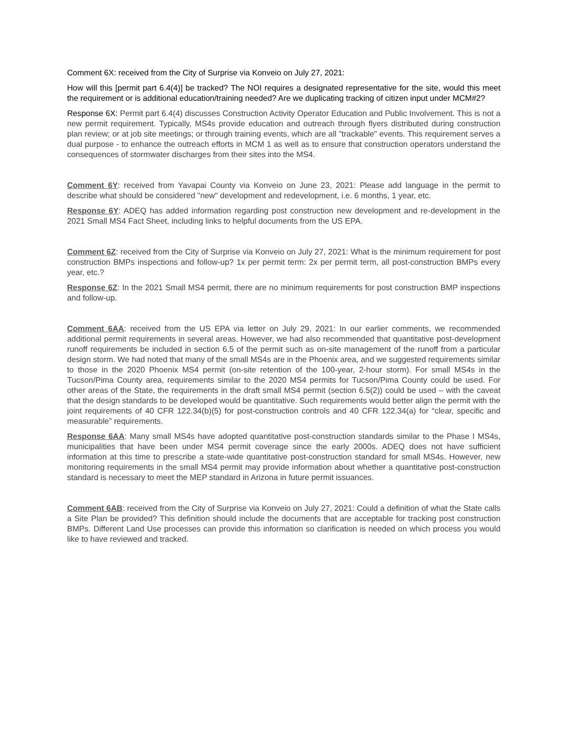Comment 6X: received from the City of Surprise via Konveio on July 27, 2021:
How will this [permit part 6.4(4)] be tracked? The NOI requires a designated representative for the site, would this meet the requirement or is additional education/training needed? Are we duplicating tracking of citizen input under MCM#2?
Response 6X: Permit part 6.4(4) discusses Construction Activity Operator Education and Public Involvement. This is not a new permit requirement. Typically, MS4s provide education and outreach through flyers distributed during construction plan review; or at job site meetings; or through training events, which are all "trackable" events. This requirement serves a dual purpose - to enhance the outreach efforts in MCM 1 as well as to ensure that construction operators understand the consequences of stormwater discharges from their sites into the MS4.
Comment 6Y: received from Yavapai County via Konveio on June 23, 2021: Please add language in the permit to describe what should be considered "new" development and redevelopment, i.e. 6 months, 1 year, etc.
Response 6Y: ADEQ has added information regarding post construction new development and re-development in the 2021 Small MS4 Fact Sheet, including links to helpful documents from the US EPA.
Comment 6Z: received from the City of Surprise via Konveio on July 27, 2021: What is the minimum requirement for post construction BMPs inspections and follow-up? 1x per permit term: 2x per permit term, all post-construction BMPs every year, etc.?
Response 6Z: In the 2021 Small MS4 permit, there are no minimum requirements for post construction BMP inspections and follow-up.
Comment 6AA: received from the US EPA via letter on July 29, 2021: In our earlier comments, we recommended additional permit requirements in several areas. However, we had also recommended that quantitative post-development runoff requirements be included in section 6.5 of the permit such as on-site management of the runoff from a particular design storm. We had noted that many of the small MS4s are in the Phoenix area, and we suggested requirements similar to those in the 2020 Phoenix MS4 permit (on-site retention of the 100-year, 2-hour storm). For small MS4s in the Tucson/Pima County area, requirements similar to the 2020 MS4 permits for Tucson/Pima County could be used. For other areas of the State, the requirements in the draft small MS4 permit (section 6.5(2)) could be used – with the caveat that the design standards to be developed would be quantitative. Such requirements would better align the permit with the joint requirements of 40 CFR 122.34(b)(5) for post-construction controls and 40 CFR 122.34(a) for “clear, specific and measurable” requirements.
Response 6AA: Many small MS4s have adopted quantitative post-construction standards similar to the Phase I MS4s, municipalities that have been under MS4 permit coverage since the early 2000s. ADEQ does not have sufficient information at this time to prescribe a state-wide quantitative post-construction standard for small MS4s. However, new monitoring requirements in the small MS4 permit may provide information about whether a quantitative post-construction standard is necessary to meet the MEP standard in Arizona in future permit issuances.
Comment 6AB: received from the City of Surprise via Konveio on July 27, 2021: Could a definition of what the State calls a Site Plan be provided? This definition should include the documents that are acceptable for tracking post construction BMPs. Different Land Use processes can provide this information so clarification is needed on which process you would like to have reviewed and tracked.